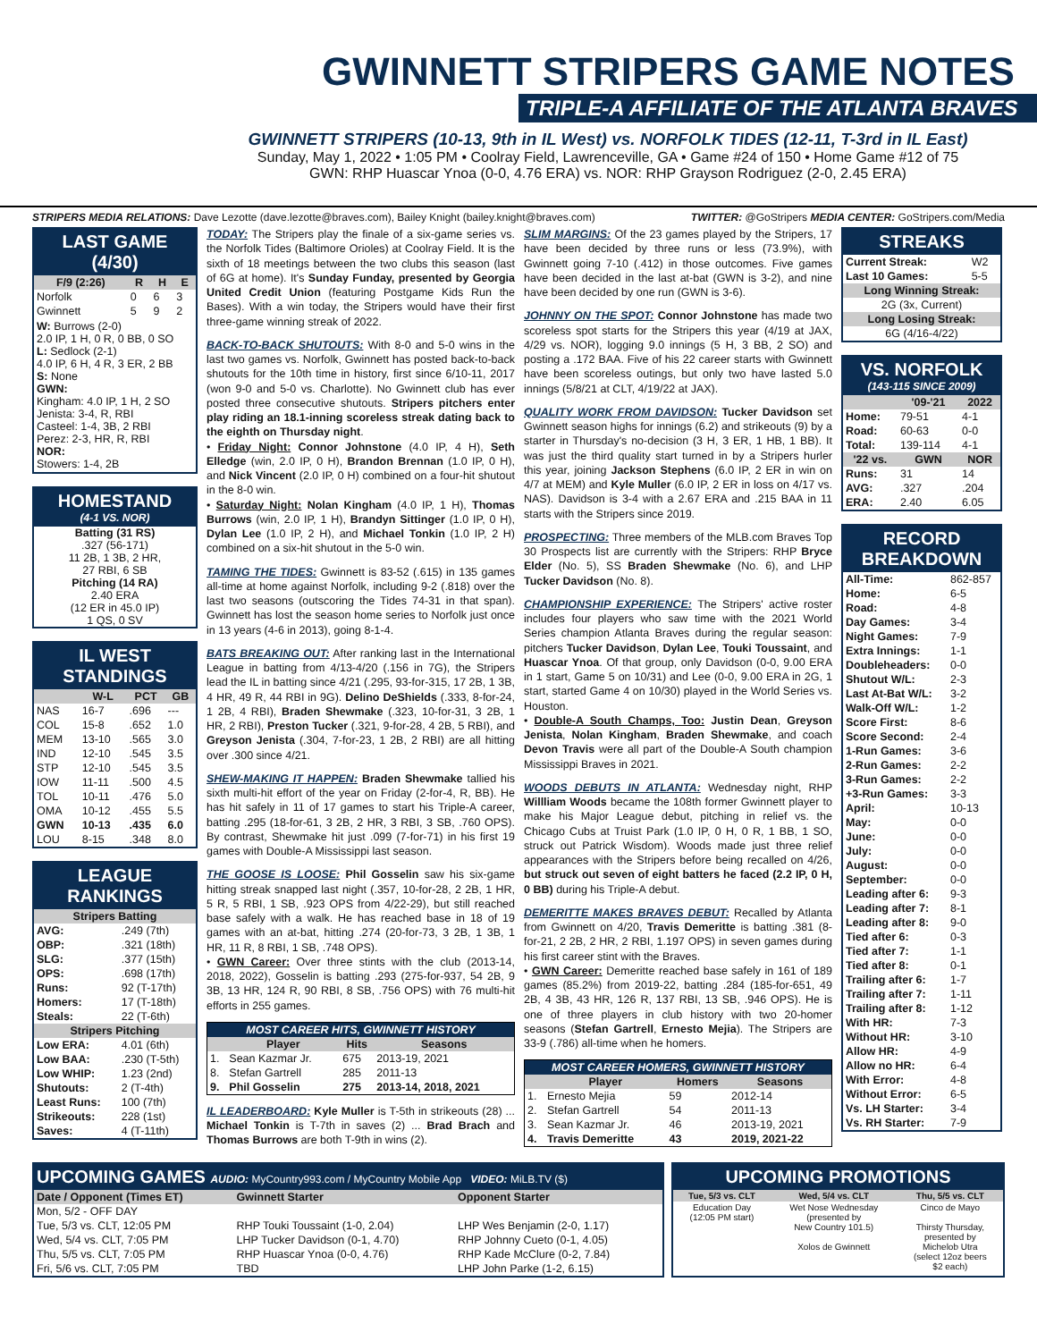GWINNETT STRIPERS GAME NOTES
TRIPLE-A AFFILIATE OF THE ATLANTA BRAVES
GWINNETT STRIPERS (10-13, 9th in IL West) vs. NORFOLK TIDES (12-11, T-3rd in IL East)
Sunday, May 1, 2022 • 1:05 PM • Coolray Field, Lawrenceville, GA • Game #24 of 150 • Home Game #12 of 75
GWN: RHP Huascar Ynoa (0-0, 4.76 ERA) vs. NOR: RHP Grayson Rodriguez (2-0, 2.45 ERA)
STRIPERS MEDIA RELATIONS: Dave Lezotte (dave.lezotte@braves.com), Bailey Knight (bailey.knight@braves.com) TWITTER: @GoStripers MEDIA CENTER: GoStripers.com/Media
LAST GAME (4/30)
| F/9 (2:26) | R | H | E |
| --- | --- | --- | --- |
| Norfolk | 0 | 6 | 3 |
| Gwinnett | 5 | 9 | 2 |
W: Burrows (2-0)
2.0 IP, 1 H, 0 R, 0 BB, 0 SO
L: Sedlock (2-1)
4.0 IP, 6 H, 4 R, 3 ER, 2 BB
S: None
GWN:
Kingham: 4.0 IP, 1 H, 2 SO
Jenista: 3-4, R, RBI
Casteel: 1-4, 3B, 2 RBI
Perez: 2-3, HR, R, RBI
NOR:
Stowers: 1-4, 2B
HOMESTAND
(4-1 VS. NOR)
Batting (31 RS)
.327 (56-171)
11 2B, 1 3B, 2 HR,
27 RBI, 6 SB
Pitching (14 RA)
2.40 ERA
(12 ER in 45.0 IP)
1 QS, 0 SV
IL WEST STANDINGS
| | W-L | PCT | GB |
| --- | --- | --- | --- |
| NAS | 16-7 | .696 | --- |
| COL | 15-8 | .652 | 1.0 |
| MEM | 13-10 | .565 | 3.0 |
| IND | 12-10 | .545 | 3.5 |
| STP | 12-10 | .545 | 3.5 |
| IOW | 11-11 | .500 | 4.5 |
| TOL | 10-11 | .476 | 5.0 |
| OMA | 10-12 | .455 | 5.5 |
| GWN | 10-13 | .435 | 6.0 |
| LOU | 8-15 | .348 | 8.0 |
LEAGUE RANKINGS
| Stripers Batting | |
| --- | --- |
| AVG: | .249 (7th) |
| OBP: | .321 (18th) |
| SLG: | .377 (15th) |
| OPS: | .698 (17th) |
| Runs: | 92 (T-17th) |
| Homers: | 17 (T-18th) |
| Steals: | 22 (T-6th) |
| Stripers Pitching | |
| Low ERA: | 4.01 (6th) |
| Low BAA: | .230 (T-5th) |
| Low WHIP: | 1.23 (2nd) |
| Shutouts: | 2 (T-4th) |
| Least Runs: | 100 (7th) |
| Strikeouts: | 228 (1st) |
| Saves: | 4 (T-11th) |
TODAY: The Stripers play the finale of a six-game series vs. the Norfolk Tides (Baltimore Orioles) at Coolray Field. It is the sixth of 18 meetings between the two clubs this season (last of 6G at home). It's Sunday Funday, presented by Georgia United Credit Union (featuring Postgame Kids Run the Bases). With a win today, the Stripers would have their first three-game winning streak of 2022.
BACK-TO-BACK SHUTOUTS: With 8-0 and 5-0 wins in the last two games vs. Norfolk, Gwinnett has posted back-to-back shutouts for the 10th time in history, first since 6/10-11, 2017 (won 9-0 and 5-0 vs. Charlotte). No Gwinnett club has ever posted three consecutive shutouts. Stripers pitchers enter play riding an 18.1-inning scoreless streak dating back to the eighth on Thursday night.
• Friday Night: Connor Johnstone (4.0 IP, 4 H), Seth Elledge (win, 2.0 IP, 0 H), Brandon Brennan (1.0 IP, 0 H), and Nick Vincent (2.0 IP, 0 H) combined on a four-hit shutout in the 8-0 win.
• Saturday Night: Nolan Kingham (4.0 IP, 1 H), Thomas Burrows (win, 2.0 IP, 1 H), Brandyn Sittinger (1.0 IP, 0 H), Dylan Lee (1.0 IP, 2 H), and Michael Tonkin (1.0 IP, 2 H) combined on a six-hit shutout in the 5-0 win.
TAMING THE TIDES: Gwinnett is 83-52 (.615) in 135 games all-time at home against Norfolk, including 9-2 (.818) over the last two seasons (outscoring the Tides 74-31 in that span). Gwinnett has lost the season home series to Norfolk just once in 13 years (4-6 in 2013), going 8-1-4.
BATS BREAKING OUT: After ranking last in the International League in batting from 4/13-4/20 (.156 in 7G), the Stripers lead the IL in batting since 4/21 (.295, 93-for-315, 17 2B, 1 3B, 4 HR, 49 R, 44 RBI in 9G). Delino DeShields (.333, 8-for-24, 1 2B, 4 RBI), Braden Shewmake (.323, 10-for-31, 3 2B, 1 HR, 2 RBI), Preston Tucker (.321, 9-for-28, 4 2B, 5 RBI), and Greyson Jenista (.304, 7-for-23, 1 2B, 2 RBI) are all hitting over .300 since 4/21.
SHEW-MAKING IT HAPPEN: Braden Shewmake tallied his sixth multi-hit effort of the year on Friday (2-for-4, R, BB). He has hit safely in 11 of 17 games to start his Triple-A career, batting .295 (18-for-61, 3 2B, 2 HR, 3 RBI, 3 SB, .760 OPS). By contrast, Shewmake hit just .099 (7-for-71) in his first 19 games with Double-A Mississippi last season.
THE GOOSE IS LOOSE: Phil Gosselin saw his six-game hitting streak snapped last night (.357, 10-for-28, 2 2B, 1 HR, 5 R, 5 RBI, 1 SB, .923 OPS from 4/22-29), but still reached base safely with a walk. He has reached base in 18 of 19 games with an at-bat, hitting .274 (20-for-73, 3 2B, 1 3B, 1 HR, 11 R, 8 RBI, 1 SB, .748 OPS).
• GWN Career: Over three stints with the club (2013-14, 2018, 2022), Gosselin is batting .293 (275-for-937, 54 2B, 9 3B, 13 HR, 124 R, 90 RBI, 8 SB, .756 OPS) with 76 multi-hit efforts in 255 games.
| MOST CAREER HITS, GWINNETT HISTORY | | | |
| --- | --- | --- | --- |
| | Player | Hits | Seasons |
| 1. | Sean Kazmar Jr. | 675 | 2013-19, 2021 |
| 8. | Stefan Gartrell | 285 | 2011-13 |
| 9. | Phil Gosselin | 275 | 2013-14, 2018, 2021 |
IL LEADERBOARD: Kyle Muller is T-5th in strikeouts (28) ... Michael Tonkin is T-7th in saves (2) ... Brad Brach and Thomas Burrows are both T-9th in wins (2).
SLIM MARGINS: Of the 23 games played by the Stripers, 17 have been decided by three runs or less (73.9%), with Gwinnett going 7-10 (.412) in those outcomes. Five games have been decided in the last at-bat (GWN is 3-2), and nine have been decided by one run (GWN is 3-6).
JOHNNY ON THE SPOT: Connor Johnstone has made two scoreless spot starts for the Stripers this year (4/19 at JAX, 4/29 vs. NOR), logging 9.0 innings (5 H, 3 BB, 2 SO) and posting a .172 BAA. Five of his 22 career starts with Gwinnett have been scoreless outings, but only two have lasted 5.0 innings (5/8/21 at CLT, 4/19/22 at JAX).
QUALITY WORK FROM DAVIDSON: Tucker Davidson set Gwinnett season highs for innings (6.2) and strikeouts (9) by a starter in Thursday's no-decision (3 H, 3 ER, 1 HB, 1 BB). It was just the third quality start turned in by a Stripers hurler this year, joining Jackson Stephens (6.0 IP, 2 ER in win on 4/7 at MEM) and Kyle Muller (6.0 IP, 2 ER in loss on 4/17 vs. NAS). Davidson is 3-4 with a 2.67 ERA and .215 BAA in 11 starts with the Stripers since 2019.
PROSPECTING: Three members of the MLB.com Braves Top 30 Prospects list are currently with the Stripers: RHP Bryce Elder (No. 5), SS Braden Shewmake (No. 6), and LHP Tucker Davidson (No. 8).
CHAMPIONSHIP EXPERIENCE: The Stripers' active roster includes four players who saw time with the 2021 World Series champion Atlanta Braves during the regular season: pitchers Tucker Davidson, Dylan Lee, Touki Toussaint, and Huascar Ynoa. Of that group, only Davidson (0-0, 9.00 ERA in 1 start, Game 5 on 10/31) and Lee (0-0, 9.00 ERA in 2G, 1 start, started Game 4 on 10/30) played in the World Series vs. Houston.
• Double-A South Champs, Too: Justin Dean, Greyson Jenista, Nolan Kingham, Braden Shewmake, and coach Devon Travis were all part of the Double-A South champion Mississippi Braves in 2021.
WOODS DEBUTS IN ATLANTA: Wednesday night, RHP Willliam Woods became the 108th former Gwinnett player to make his Major League debut, pitching in relief vs. the Chicago Cubs at Truist Park (1.0 IP, 0 H, 0 R, 1 BB, 1 SO, struck out Patrick Wisdom). Woods made just three relief appearances with the Stripers before being recalled on 4/26, but struck out seven of eight batters he faced (2.2 IP, 0 H, 0 BB) during his Triple-A debut.
DEMERITTE MAKES BRAVES DEBUT: Recalled by Atlanta from Gwinnett on 4/20, Travis Demeritte is batting .381 (8-for-21, 2 2B, 2 HR, 2 RBI, 1.197 OPS) in seven games during his first career stint with the Braves.
• GWN Career: Demeritte reached base safely in 161 of 189 games (85.2%) from 2019-22, batting .284 (185-for-651, 49 2B, 4 3B, 43 HR, 126 R, 137 RBI, 13 SB, .946 OPS). He is one of three players in club history with two 20-homer seasons (Stefan Gartrell, Ernesto Mejia). The Stripers are 33-9 (.786) all-time when he homers.
| MOST CAREER HOMERS, GWINNETT HISTORY | | | |
| --- | --- | --- | --- |
| | Player | Homers | Seasons |
| 1. | Ernesto Mejia | 59 | 2012-14 |
| 2. | Stefan Gartrell | 54 | 2011-13 |
| 3. | Sean Kazmar Jr. | 46 | 2013-19, 2021 |
| 4. | Travis Demeritte | 43 | 2019, 2021-22 |
STREAKS
| Current Streak: | W2 |
| Last 10 Games: | 5-5 |
| Long Winning Streak: | |
| 2G (3x, Current) | |
| Long Losing Streak: | |
| 6G (4/16-4/22) | |
VS. NORFOLK
(143-115 SINCE 2009)
| | '09-'21 | 2022 |
| --- | --- | --- |
| Home: | 79-51 | 4-1 |
| Road: | 60-63 | 0-0 |
| Total: | 139-114 | 4-1 |
| '22 vs. | GWN | NOR |
| Runs: | 31 | 14 |
| AVG: | .327 | .204 |
| ERA: | 2.40 | 6.05 |
RECORD BREAKDOWN
| All-Time: | 862-857 |
| Home: | 6-5 |
| Road: | 4-8 |
| Day Games: | 3-4 |
| Night Games: | 7-9 |
| Extra Innings: | 1-1 |
| Doubleheaders: | 0-0 |
| Shutout W/L: | 2-3 |
| Last At-Bat W/L: | 3-2 |
| Walk-Off W/L: | 1-2 |
| Score First: | 8-6 |
| Score Second: | 2-4 |
| 1-Run Games: | 3-6 |
| 2-Run Games: | 2-2 |
| 3-Run Games: | 2-2 |
| +3-Run Games: | 3-3 |
| April: | 10-13 |
| May: | 0-0 |
| June: | 0-0 |
| July: | 0-0 |
| August: | 0-0 |
| September: | 0-0 |
| Leading after 6: | 9-3 |
| Leading after 7: | 8-1 |
| Leading after 8: | 9-0 |
| Tied after 6: | 0-3 |
| Tied after 7: | 1-1 |
| Tied after 8: | 0-1 |
| Trailing after 6: | 1-7 |
| Trailing after 7: | 1-11 |
| Trailing after 8: | 1-12 |
| With HR: | 7-3 |
| Without HR: | 3-10 |
| Allow HR: | 4-9 |
| Allow no HR: | 6-4 |
| With Error: | 4-8 |
| Without Error: | 6-5 |
| Vs. LH Starter: | 3-4 |
| Vs. RH Starter: | 7-9 |
UPCOMING GAMES AUDIO: MyCountry993.com / MyCountry Mobile App VIDEO: MiLB.TV ($)
| Date / Opponent (Times ET) | Gwinnett Starter | Opponent Starter |
| --- | --- | --- |
| Mon, 5/2 - OFF DAY | | |
| Tue, 5/3 vs. CLT, 12:05 PM | RHP Touki Toussaint (1-0, 2.04) | LHP Wes Benjamin (2-0, 1.17) |
| Wed, 5/4 vs. CLT, 7:05 PM | LHP Tucker Davidson (0-1, 4.70) | RHP Johnny Cueto (0-1, 4.05) |
| Thu, 5/5 vs. CLT, 7:05 PM | RHP Huascar Ynoa (0-0, 4.76) | RHP Kade McClure (0-2, 7.84) |
| Fri, 5/6 vs. CLT, 7:05 PM | TBD | LHP John Parke (1-2, 6.15) |
UPCOMING PROMOTIONS
| Tue, 5/3 vs. CLT | Wed, 5/4 vs. CLT | Thu, 5/5 vs. CLT |
| --- | --- | --- |
| Education Day (12:05 PM start) | Wet Nose Wednesday (presented by New Country 101.5) Xolos de Gwinnett | Cinco de Mayo Thirsty Thursday, presented by Michelob Utra (select 12oz beers $2 each) |